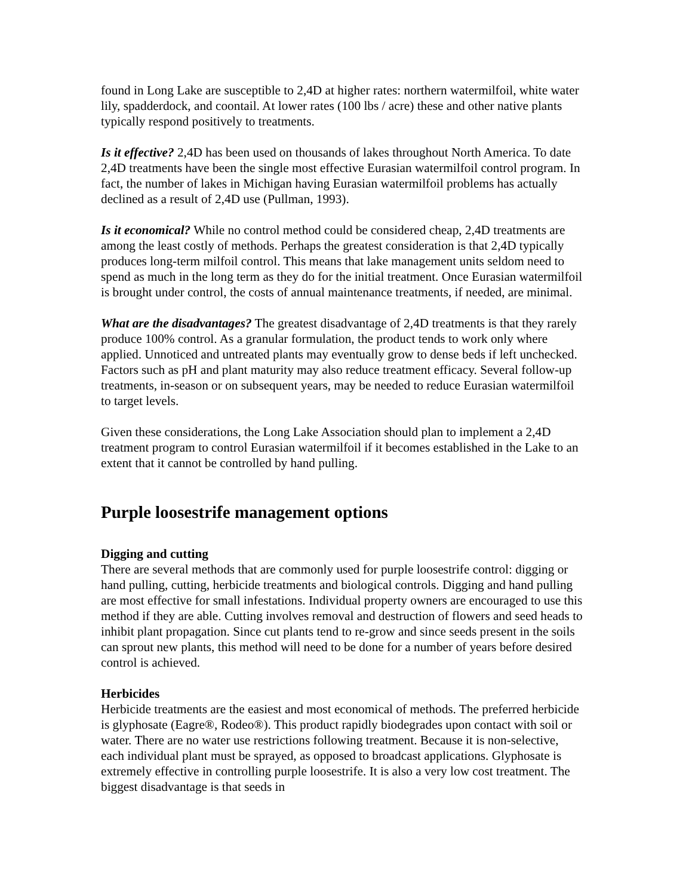found in Long Lake are susceptible to 2,4D at higher rates: northern watermilfoil, white water lily, spadderdock, and coontail. At lower rates (100 lbs / acre) these and other native plants typically respond positively to treatments.
Is it effective? 2,4D has been used on thousands of lakes throughout North America. To date 2,4D treatments have been the single most effective Eurasian watermilfoil control program. In fact, the number of lakes in Michigan having Eurasian watermilfoil problems has actually declined as a result of 2,4D use (Pullman, 1993).
Is it economical? While no control method could be considered cheap, 2,4D treatments are among the least costly of methods. Perhaps the greatest consideration is that 2,4D typically produces long-term milfoil control. This means that lake management units seldom need to spend as much in the long term as they do for the initial treatment. Once Eurasian watermilfoil is brought under control, the costs of annual maintenance treatments, if needed, are minimal.
What are the disadvantages? The greatest disadvantage of 2,4D treatments is that they rarely produce 100% control. As a granular formulation, the product tends to work only where applied. Unnoticed and untreated plants may eventually grow to dense beds if left unchecked. Factors such as pH and plant maturity may also reduce treatment efficacy. Several follow-up treatments, in-season or on subsequent years, may be needed to reduce Eurasian watermilfoil to target levels.
Given these considerations, the Long Lake Association should plan to implement a 2,4D treatment program to control Eurasian watermilfoil if it becomes established in the Lake to an extent that it cannot be controlled by hand pulling.
Purple loosestrife management options
Digging and cutting
There are several methods that are commonly used for purple loosestrife control: digging or hand pulling, cutting, herbicide treatments and biological controls. Digging and hand pulling are most effective for small infestations. Individual property owners are encouraged to use this method if they are able. Cutting involves removal and destruction of flowers and seed heads to inhibit plant propagation. Since cut plants tend to re-grow and since seeds present in the soils can sprout new plants, this method will need to be done for a number of years before desired control is achieved.
Herbicides
Herbicide treatments are the easiest and most economical of methods. The preferred herbicide is glyphosate (Eagre®, Rodeo®). This product rapidly biodegrades upon contact with soil or water. There are no water use restrictions following treatment. Because it is non-selective, each individual plant must be sprayed, as opposed to broadcast applications. Glyphosate is extremely effective in controlling purple loosestrife. It is also a very low cost treatment. The biggest disadvantage is that seeds in